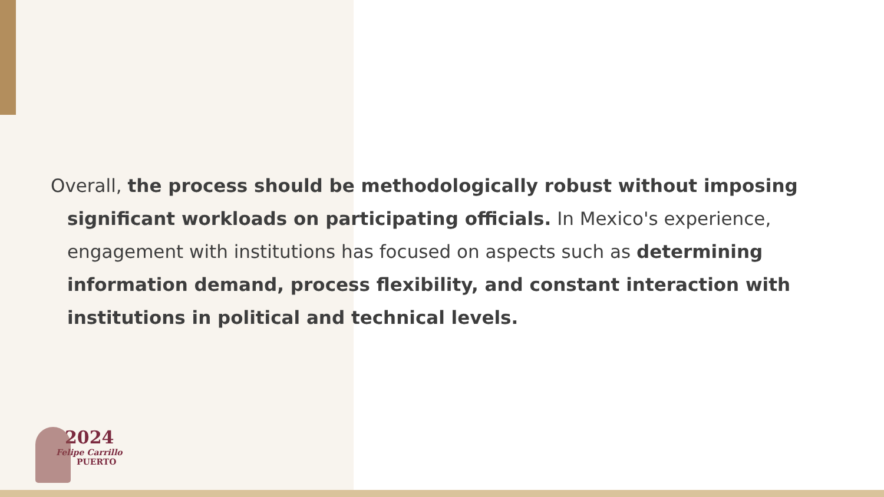Overall, the process should be methodologically robust without imposing significant workloads on participating officials. In Mexico's experience, engagement with institutions has focused on aspects such as determining information demand, process flexibility, and constant interaction with institutions in political and technical levels.
2024
Felipe Carrillo
PUERTO